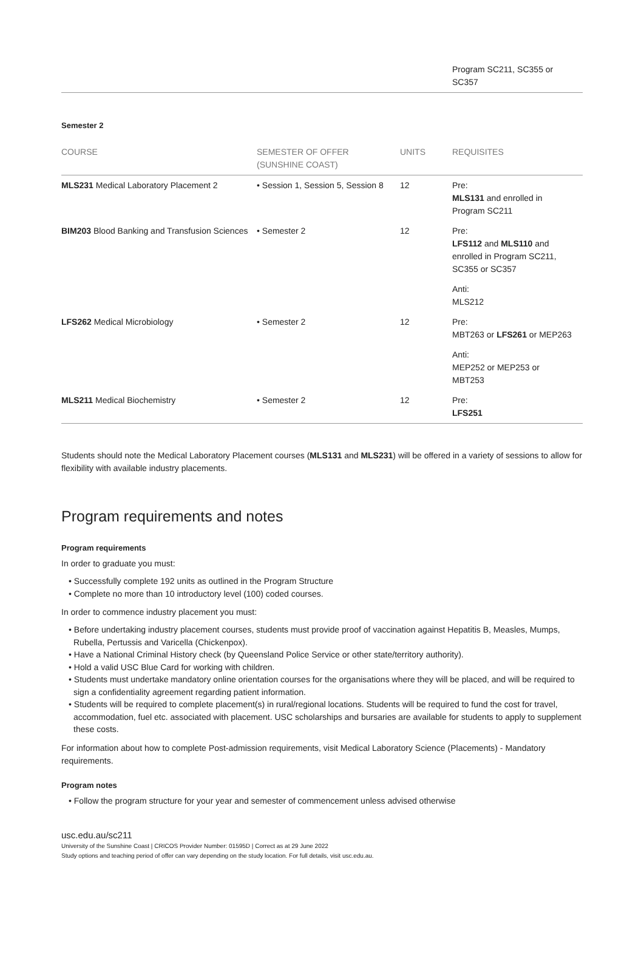| | Program SC211, SC355 or SC357 |
Semester 2
| COURSE | SEMESTER OF OFFER (SUNSHINE COAST) | UNITS | REQUISITES |
| --- | --- | --- | --- |
| MLS231 Medical Laboratory Placement 2 | • Session 1, Session 5, Session 8 | 12 | Pre: MLS131 and enrolled in Program SC211 |
| BIM203 Blood Banking and Transfusion Sciences | • Semester 2 | 12 | Pre: LFS112 and MLS110 and enrolled in Program SC211, SC355 or SC357 Anti: MLS212 |
| LFS262 Medical Microbiology | • Semester 2 | 12 | Pre: MBT263 or LFS261 or MEP263 Anti: MEP252 or MEP253 or MBT253 |
| MLS211 Medical Biochemistry | • Semester 2 | 12 | Pre: LFS251 |
Students should note the Medical Laboratory Placement courses (MLS131 and MLS231) will be offered in a variety of sessions to allow for flexibility with available industry placements.
Program requirements and notes
Program requirements
In order to graduate you must:
• Successfully complete 192 units as outlined in the Program Structure
• Complete no more than 10 introductory level (100) coded courses.
In order to commence industry placement you must:
• Before undertaking industry placement courses, students must provide proof of vaccination against Hepatitis B, Measles, Mumps, Rubella, Pertussis and Varicella (Chickenpox).
• Have a National Criminal History check (by Queensland Police Service or other state/territory authority).
• Hold a valid USC Blue Card for working with children.
• Students must undertake mandatory online orientation courses for the organisations where they will be placed, and will be required to sign a confidentiality agreement regarding patient information.
• Students will be required to complete placement(s) in rural/regional locations. Students will be required to fund the cost for travel, accommodation, fuel etc. associated with placement. USC scholarships and bursaries are available for students to apply to supplement these costs.
For information about how to complete Post-admission requirements, visit Medical Laboratory Science (Placements) - Mandatory requirements.
Program notes
• Follow the program structure for your year and semester of commencement unless advised otherwise
usc.edu.au/sc211
University of the Sunshine Coast | CRICOS Provider Number: 01595D | Correct as at 29 June 2022
Study options and teaching period of offer can vary depending on the study location. For full details, visit usc.edu.au.